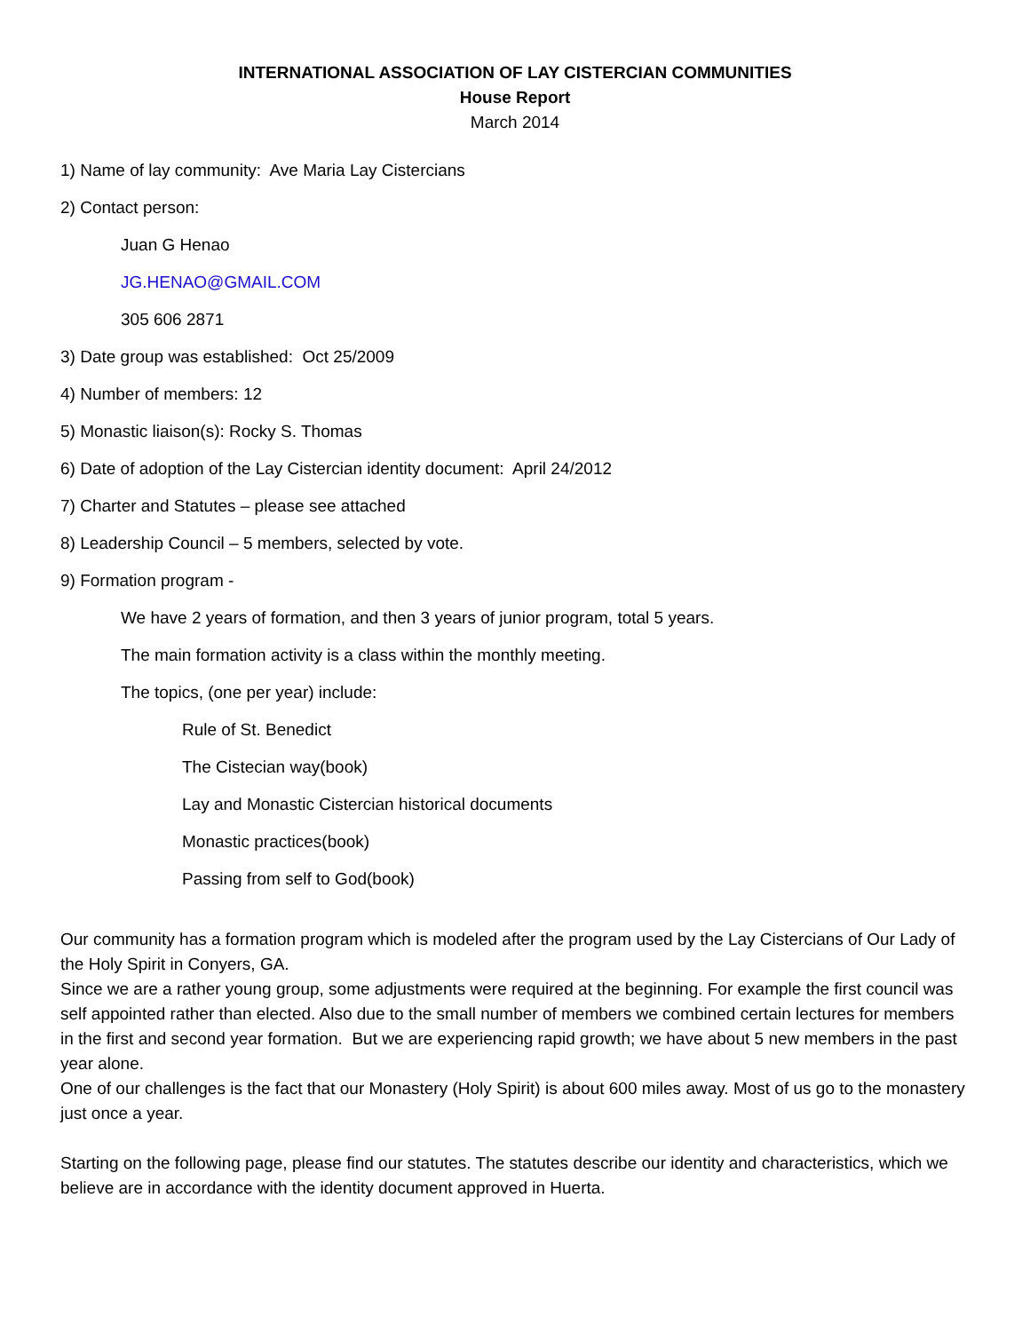INTERNATIONAL ASSOCIATION OF LAY CISTERCIAN COMMUNITIES
House Report
March 2014
1) Name of lay community: Ave Maria Lay Cistercians
2) Contact person:
Juan G Henao
JG.HENAO@GMAIL.COM
305 606 2871
3) Date group was established: Oct 25/2009
4) Number of members: 12
5) Monastic liaison(s): Rocky S. Thomas
6) Date of adoption of the Lay Cistercian identity document: April 24/2012
7) Charter and Statutes – please see attached
8) Leadership Council – 5 members, selected by vote.
9) Formation program -
We have 2 years of formation, and then 3 years of junior program, total 5 years.
The main formation activity is a class within the monthly meeting.
The topics, (one per year) include:
Rule of St. Benedict
The Cistecian way(book)
Lay and Monastic Cistercian historical documents
Monastic practices(book)
Passing from self to God(book)
Our community has a formation program which is modeled after the program used by the Lay Cistercians of Our Lady of the Holy Spirit in Conyers, GA.
Since we are a rather young group, some adjustments were required at the beginning. For example the first council was self appointed rather than elected. Also due to the small number of members we combined certain lectures for members in the first and second year formation. But we are experiencing rapid growth; we have about 5 new members in the past year alone.
One of our challenges is the fact that our Monastery (Holy Spirit) is about 600 miles away. Most of us go to the monastery just once a year.
Starting on the following page, please find our statutes. The statutes describe our identity and characteristics, which we believe are in accordance with the identity document approved in Huerta.